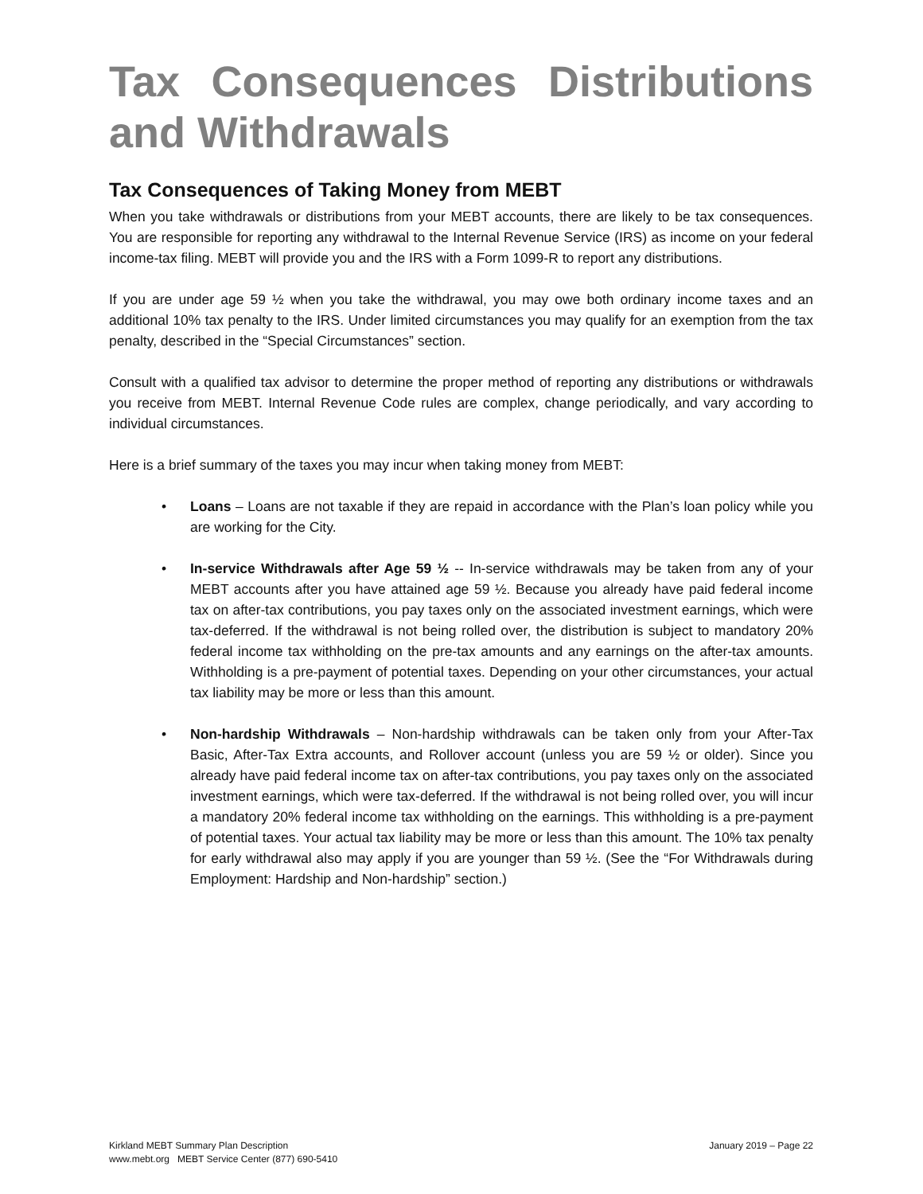Tax Consequences Distributions and Withdrawals
Tax Consequences of Taking Money from MEBT
When you take withdrawals or distributions from your MEBT accounts, there are likely to be tax consequences. You are responsible for reporting any withdrawal to the Internal Revenue Service (IRS) as income on your federal income-tax filing. MEBT will provide you and the IRS with a Form 1099-R to report any distributions.
If you are under age 59 ½ when you take the withdrawal, you may owe both ordinary income taxes and an additional 10% tax penalty to the IRS. Under limited circumstances you may qualify for an exemption from the tax penalty, described in the “Special Circumstances” section.
Consult with a qualified tax advisor to determine the proper method of reporting any distributions or withdrawals you receive from MEBT. Internal Revenue Code rules are complex, change periodically, and vary according to individual circumstances.
Here is a brief summary of the taxes you may incur when taking money from MEBT:
• Loans – Loans are not taxable if they are repaid in accordance with the Plan’s loan policy while you are working for the City.
• In-service Withdrawals after Age 59 ½ -- In-service withdrawals may be taken from any of your MEBT accounts after you have attained age 59 ½. Because you already have paid federal income tax on after-tax contributions, you pay taxes only on the associated investment earnings, which were tax-deferred. If the withdrawal is not being rolled over, the distribution is subject to mandatory 20% federal income tax withholding on the pre-tax amounts and any earnings on the after-tax amounts. Withholding is a pre-payment of potential taxes. Depending on your other circumstances, your actual tax liability may be more or less than this amount.
• Non-hardship Withdrawals – Non-hardship withdrawals can be taken only from your After-Tax Basic, After-Tax Extra accounts, and Rollover account (unless you are 59 ½ or older). Since you already have paid federal income tax on after-tax contributions, you pay taxes only on the associated investment earnings, which were tax-deferred. If the withdrawal is not being rolled over, you will incur a mandatory 20% federal income tax withholding on the earnings. This withholding is a pre-payment of potential taxes. Your actual tax liability may be more or less than this amount. The 10% tax penalty for early withdrawal also may apply if you are younger than 59 ½. (See the “For Withdrawals during Employment: Hardship and Non-hardship” section.)
Kirkland MEBT Summary Plan Description
www.mebt.org MEBT Service Center (877) 690-5410
January 2019 – Page 22